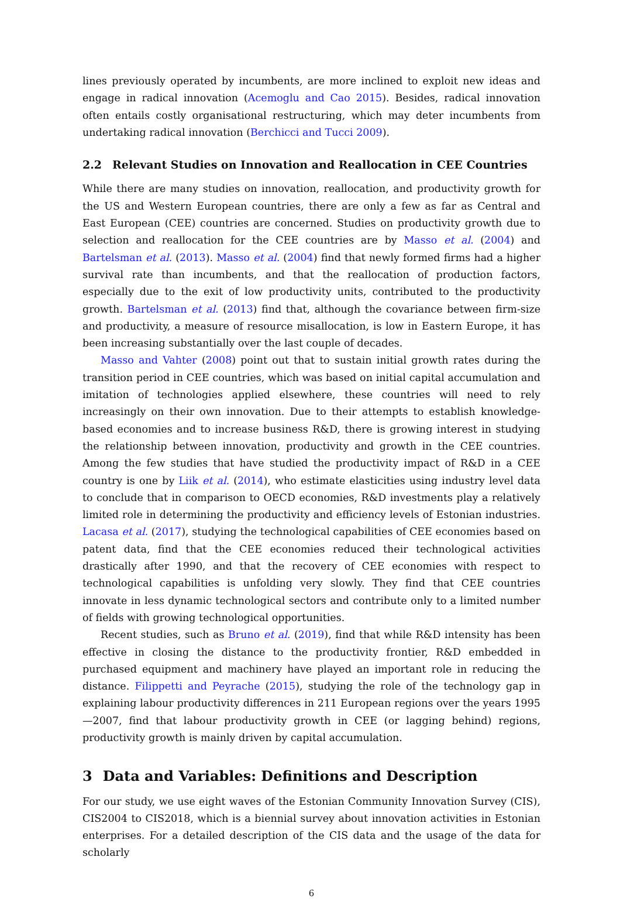lines previously operated by incumbents, are more inclined to exploit new ideas and engage in radical innovation (Acemoglu and Cao 2015). Besides, radical innovation often entails costly organisational restructuring, which may deter incumbents from undertaking radical innovation (Berchicci and Tucci 2009).
2.2 Relevant Studies on Innovation and Reallocation in CEE Countries
While there are many studies on innovation, reallocation, and productivity growth for the US and Western European countries, there are only a few as far as Central and East European (CEE) countries are concerned. Studies on productivity growth due to selection and reallocation for the CEE countries are by Masso et al. (2004) and Bartelsman et al. (2013). Masso et al. (2004) find that newly formed firms had a higher survival rate than incumbents, and that the reallocation of production factors, especially due to the exit of low productivity units, contributed to the productivity growth. Bartelsman et al. (2013) find that, although the covariance between firm-size and productivity, a measure of resource misallocation, is low in Eastern Europe, it has been increasing substantially over the last couple of decades.
Masso and Vahter (2008) point out that to sustain initial growth rates during the transition period in CEE countries, which was based on initial capital accumulation and imitation of technologies applied elsewhere, these countries will need to rely increasingly on their own innovation. Due to their attempts to establish knowledge-based economies and to increase business R&D, there is growing interest in studying the relationship between innovation, productivity and growth in the CEE countries. Among the few studies that have studied the productivity impact of R&D in a CEE country is one by Liik et al. (2014), who estimate elasticities using industry level data to conclude that in comparison to OECD economies, R&D investments play a relatively limited role in determining the productivity and efficiency levels of Estonian industries. Lacasa et al. (2017), studying the technological capabilities of CEE economies based on patent data, find that the CEE economies reduced their technological activities drastically after 1990, and that the recovery of CEE economies with respect to technological capabilities is unfolding very slowly. They find that CEE countries innovate in less dynamic technological sectors and contribute only to a limited number of fields with growing technological opportunities.
Recent studies, such as Bruno et al. (2019), find that while R&D intensity has been effective in closing the distance to the productivity frontier, R&D embedded in purchased equipment and machinery have played an important role in reducing the distance. Filippetti and Peyrache (2015), studying the role of the technology gap in explaining labour productivity differences in 211 European regions over the years 1995—2007, find that labour productivity growth in CEE (or lagging behind) regions, productivity growth is mainly driven by capital accumulation.
3 Data and Variables: Definitions and Description
For our study, we use eight waves of the Estonian Community Innovation Survey (CIS), CIS2004 to CIS2018, which is a biennial survey about innovation activities in Estonian enterprises. For a detailed description of the CIS data and the usage of the data for scholarly
6